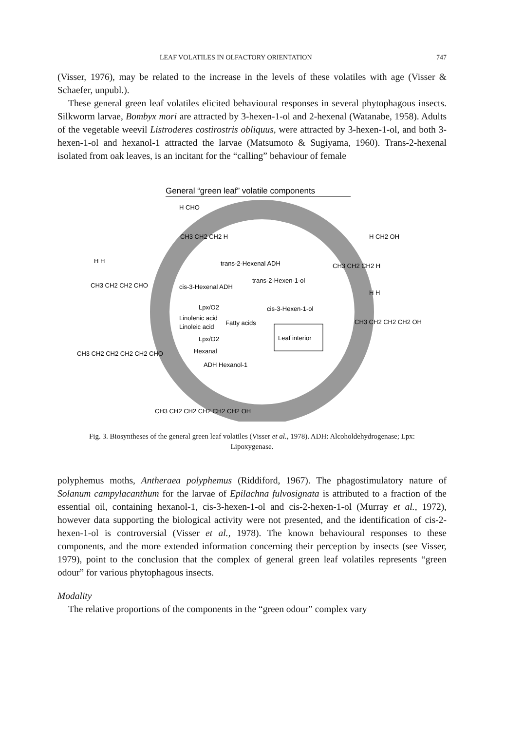LEAF VOLATILES IN OLFACTORY ORIENTATION 747
(Visser, 1976), may be related to the increase in the levels of these volatiles with age (Visser & Schaefer, unpubl.).
These general green leaf volatiles elicited behavioural responses in several phytophagous insects. Silkworm larvae, Bombyx mori are attracted by 3-hexen-1-ol and 2-hexenal (Watanabe, 1958). Adults of the vegetable weevil Listroderes costirostris obliquus, were attracted by 3-hexen-1-ol, and both 3-hexen-1-ol and hexanol-1 attracted the larvae (Matsumoto & Sugiyama, 1960). Trans-2-hexenal isolated from oak leaves, is an incitant for the “calling” behaviour of female
General “green leaf” volatile components
Leaf interior
H CHO
CH3 CH2 CH2 H
H H
CH3 CH2 CH2 CHO
CH3 CH2 CH2 CH2 CH2 CHO
CH3 CH2 CH2 CH2 CH2 CH2 OH
H CH2 OH
CH3 CH2 CH2 H
H H
CH3 CH2 CH2 CH2 OH
trans-2-Hexenal ADH
trans-2-Hexen-1-ol
cis-3-Hexenal ADH
Lpx/O2
cis-3-Hexen-1-ol
Linolenic acid
Fatty acids
Linoleic acid
Lpx/O2
Hexanal
ADH Hexanol-1
Fig. 3. Biosyntheses of the general green leaf volatiles (Visser et al., 1978). ADH: Alcoholdehydrogenase; Lpx: Lipoxygenase.
polyphemus moths, Antheraea polyphemus (Riddiford, 1967). The phagostimulatory nature of Solanum campylacanthum for the larvae of Epilachna fulvosignata is attributed to a fraction of the essential oil, containing hexanol-1, cis-3-hexen-1-ol and cis-2-hexen-1-ol (Murray et al., 1972), however data supporting the biological activity were not presented, and the identification of cis-2-hexen-1-ol is controversial (Visser et al., 1978). The known behavioural responses to these components, and the more extended information concerning their perception by insects (see Visser, 1979), point to the conclusion that the complex of general green leaf volatiles represents “green odour” for various phytophagous insects.
Modality
The relative proportions of the components in the “green odour” complex vary